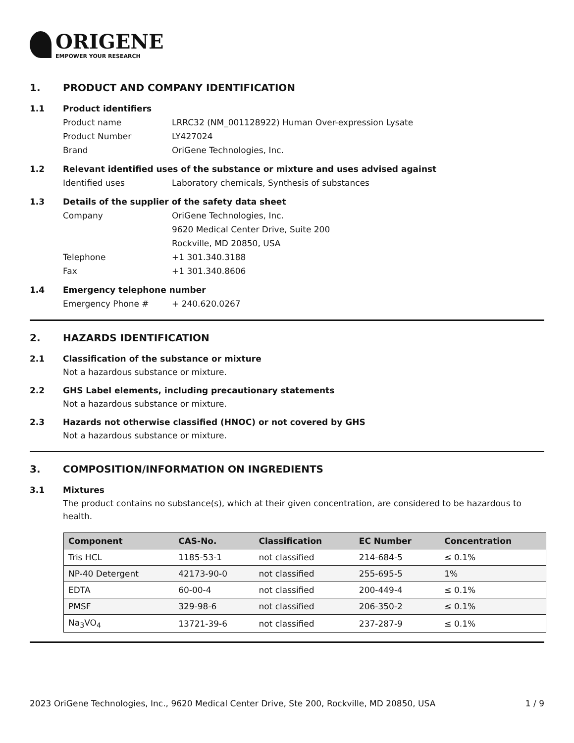ORIGENE
EMPOWER YOUR RESEARCH
1. PRODUCT AND COMPANY IDENTIFICATION
1.1 Product identifiers
Product name LRRC32 (NM_001128922) Human Over-expression Lysate
Product Number LY427024
Brand OriGene Technologies, Inc.
1.2 Relevant identified uses of the substance or mixture and uses advised against
Identified uses Laboratory chemicals, Synthesis of substances
1.3 Details of the supplier of the safety data sheet
Company OriGene Technologies, Inc.
9620 Medical Center Drive, Suite 200
Rockville, MD 20850, USA
Telephone +1 301.340.3188
Fax +1 301.340.8606
1.4 Emergency telephone number
Emergency Phone # + 240.620.0267
2. HAZARDS IDENTIFICATION
2.1 Classification of the substance or mixture
Not a hazardous substance or mixture.
2.2 GHS Label elements, including precautionary statements
Not a hazardous substance or mixture.
2.3 Hazards not otherwise classified (HNOC) or not covered by GHS
Not a hazardous substance or mixture.
3. COMPOSITION/INFORMATION ON INGREDIENTS
3.1 Mixtures
The product contains no substance(s), which at their given concentration, are considered to be hazardous to health.
| Component | CAS-No. | Classification | EC Number | Concentration |
| --- | --- | --- | --- | --- |
| Tris HCL | 1185-53-1 | not classified | 214-684-5 | ≤ 0.1% |
| NP-40 Detergent | 42173-90-0 | not classified | 255-695-5 | 1% |
| EDTA | 60-00-4 | not classified | 200-449-4 | ≤ 0.1% |
| PMSF | 329-98-6 | not classified | 206-350-2 | ≤ 0.1% |
| Na<sub>3</sub>VO<sub>4</sub> | 13721-39-6 | not classified | 237-287-9 | ≤ 0.1% |
2023 OriGene Technologies, Inc., 9620 Medical Center Drive, Ste 200, Rockville, MD 20850, USA 1 / 9